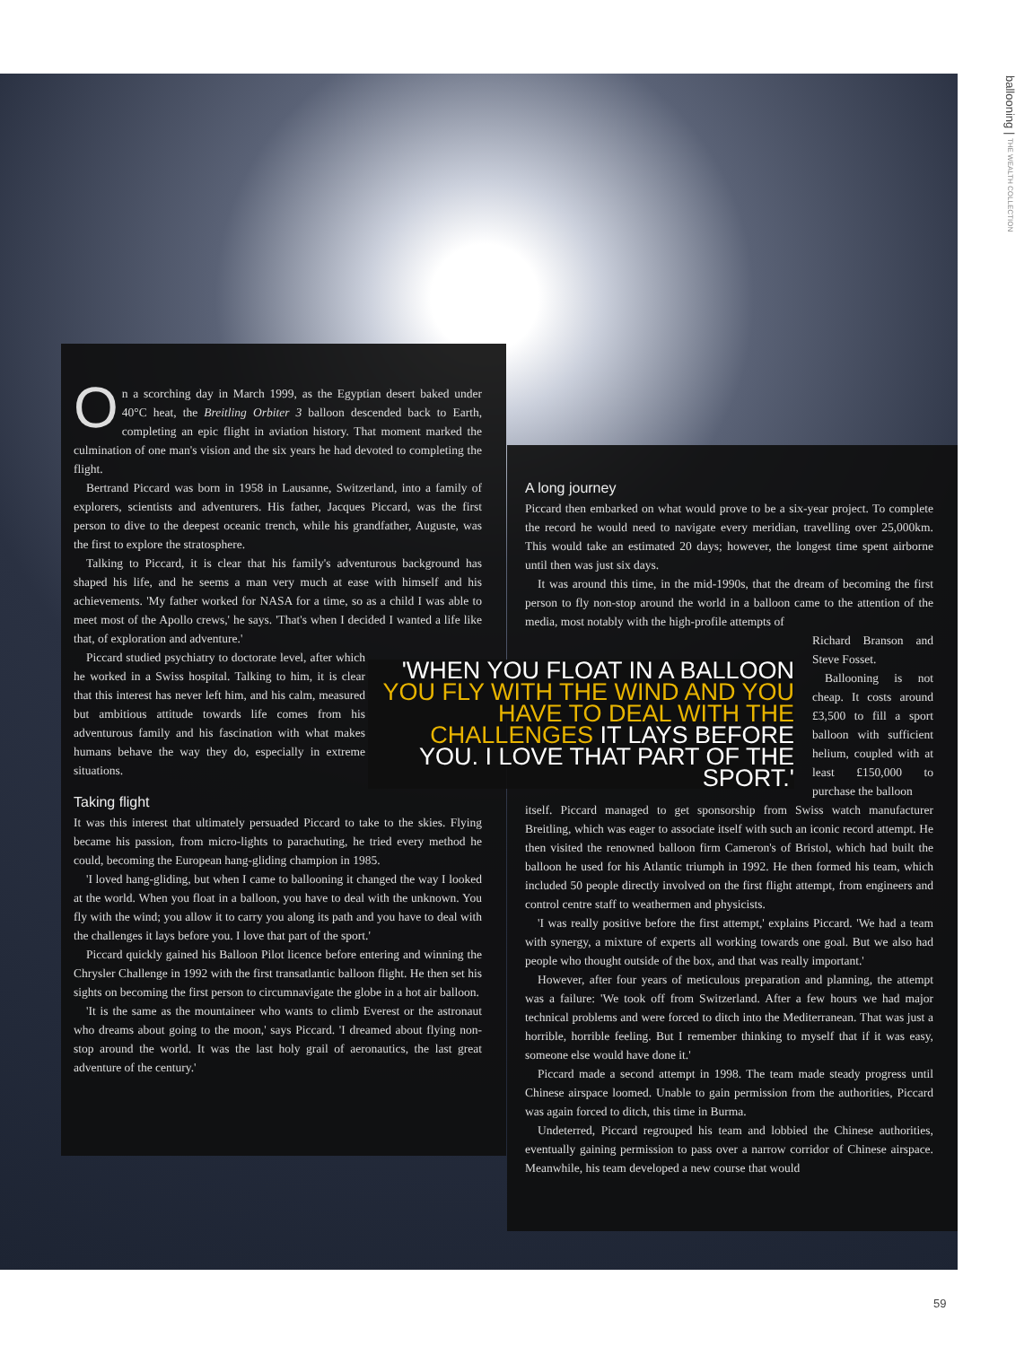ballooning | THE WEALTH COLLECTION
On a scorching day in March 1999, as the Egyptian desert baked under 40°C heat, the Breitling Orbiter 3 balloon descended back to Earth, completing an epic flight in aviation history. That moment marked the culmination of one man's vision and the six years he had devoted to completing the flight.
Bertrand Piccard was born in 1958 in Lausanne, Switzerland, into a family of explorers, scientists and adventurers. His father, Jacques Piccard, was the first person to dive to the deepest oceanic trench, while his grandfather, Auguste, was the first to explore the stratosphere.
Talking to Piccard, it is clear that his family's adventurous background has shaped his life, and he seems a man very much at ease with himself and his achievements. 'My father worked for NASA for a time, so as a child I was able to meet most of the Apollo crews,' he says. 'That's when I decided I wanted a life like that, of exploration and adventure.'
Piccard studied psychiatry to doctorate level, after which he worked in a Swiss hospital. Talking to him, it is clear that this interest has never left him, and his calm, measured but ambitious attitude towards life comes from his adventurous family and his fascination with what makes humans behave the way they do, especially in extreme situations.
Taking flight
It was this interest that ultimately persuaded Piccard to take to the skies. Flying became his passion, from micro-lights to parachuting, he tried every method he could, becoming the European hang-gliding champion in 1985.
'I loved hang-gliding, but when I came to ballooning it changed the way I looked at the world. When you float in a balloon, you have to deal with the unknown. You fly with the wind; you allow it to carry you along its path and you have to deal with the challenges it lays before you. I love that part of the sport.'
Piccard quickly gained his Balloon Pilot licence before entering and winning the Chrysler Challenge in 1992 with the first transatlantic balloon flight. He then set his sights on becoming the first person to circumnavigate the globe in a hot air balloon.
'It is the same as the mountaineer who wants to climb Everest or the astronaut who dreams about going to the moon,' says Piccard. 'I dreamed about flying non-stop around the world. It was the last holy grail of aeronautics, the last great adventure of the century.'
'WHEN YOU FLOAT IN A BALLOON YOU FLY WITH THE WIND AND YOU HAVE TO DEAL WITH THE CHALLENGES IT LAYS BEFORE YOU. I LOVE THAT PART OF THE SPORT.'
A long journey
Piccard then embarked on what would prove to be a six-year project. To complete the record he would need to navigate every meridian, travelling over 25,000km. This would take an estimated 20 days; however, the longest time spent airborne until then was just six days.
It was around this time, in the mid-1990s, that the dream of becoming the first person to fly non-stop around the world in a balloon came to the attention of the media, most notably with the high-profile attempts of
Richard Branson and Steve Fosset.
Ballooning is not cheap. It costs around £3,500 to fill a sport balloon with sufficient helium, coupled with at least £150,000 to purchase the balloon
itself. Piccard managed to get sponsorship from Swiss watch manufacturer Breitling, which was eager to associate itself with such an iconic record attempt. He then visited the renowned balloon firm Cameron's of Bristol, which had built the balloon he used for his Atlantic triumph in 1992. He then formed his team, which included 50 people directly involved on the first flight attempt, from engineers and control centre staff to weathermen and physicists.
'I was really positive before the first attempt,' explains Piccard. 'We had a team with synergy, a mixture of experts all working towards one goal. But we also had people who thought outside of the box, and that was really important.'
However, after four years of meticulous preparation and planning, the attempt was a failure: 'We took off from Switzerland. After a few hours we had major technical problems and were forced to ditch into the Mediterranean. That was just a horrible, horrible feeling. But I remember thinking to myself that if it was easy, someone else would have done it.'
Piccard made a second attempt in 1998. The team made steady progress until Chinese airspace loomed. Unable to gain permission from the authorities, Piccard was again forced to ditch, this time in Burma.
Undeterred, Piccard regrouped his team and lobbied the Chinese authorities, eventually gaining permission to pass over a narrow corridor of Chinese airspace. Meanwhile, his team developed a new course that would
59